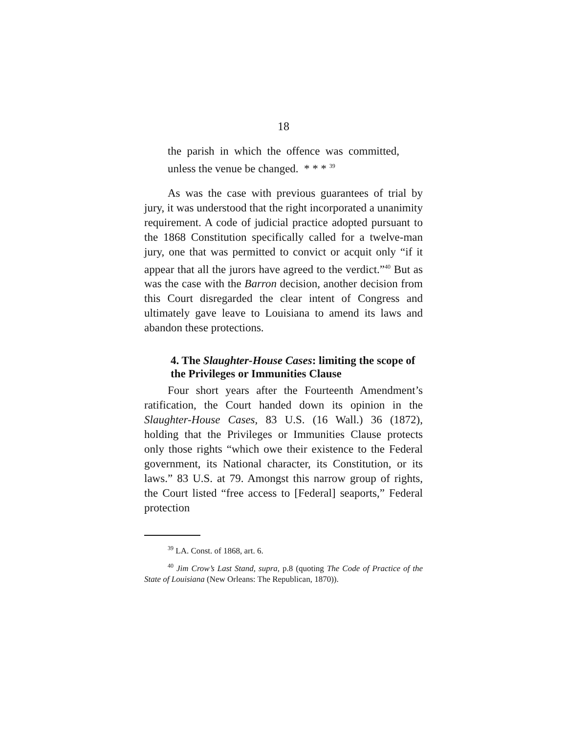18
the parish in which the offence was committed, unless the venue be changed. * * * <sup>39</sup>
As was the case with previous guarantees of trial by jury, it was understood that the right incorporated a unanimity requirement. A code of judicial practice adopted pursuant to the 1868 Constitution specifically called for a twelve-man jury, one that was permitted to convict or acquit only “if it appear that all the jurors have agreed to the verdict.”<sup>40</sup> But as was the case with the Barron decision, another decision from this Court disregarded the clear intent of Congress and ultimately gave leave to Louisiana to amend its laws and abandon these protections.
4. The Slaughter-House Cases: limiting the scope of the Privileges or Immunities Clause
Four short years after the Fourteenth Amendment’s ratification, the Court handed down its opinion in the Slaughter-House Cases, 83 U.S. (16 Wall.) 36 (1872), holding that the Privileges or Immunities Clause protects only those rights “which owe their existence to the Federal government, its National character, its Constitution, or its laws.” 83 U.S. at 79. Amongst this narrow group of rights, the Court listed “free access to [Federal] seaports,” Federal protection
<sup>39</sup> LA. Const. of 1868, art. 6.
<sup>40</sup> Jim Crow’s Last Stand, supra, p.8 (quoting The Code of Practice of the State of Louisiana (New Orleans: The Republican, 1870)).